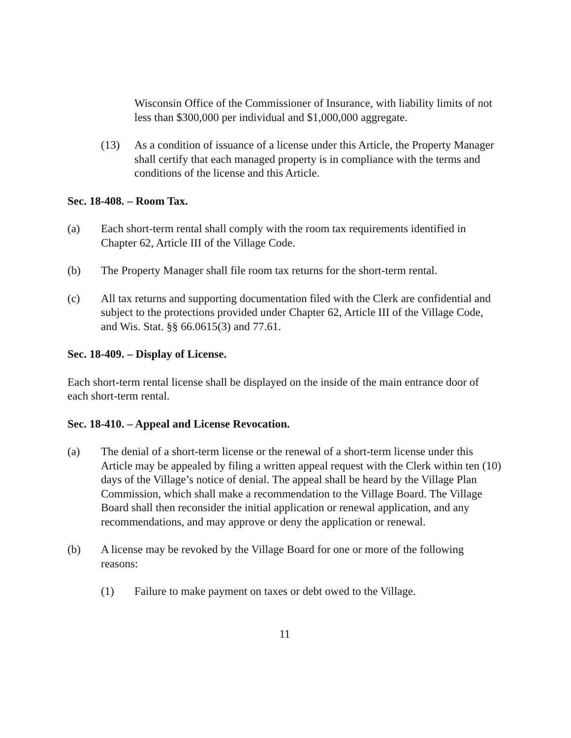Wisconsin Office of the Commissioner of Insurance, with liability limits of not less than $300,000 per individual and $1,000,000 aggregate.
(13) As a condition of issuance of a license under this Article, the Property Manager shall certify that each managed property is in compliance with the terms and conditions of the license and this Article.
Sec. 18-408. – Room Tax.
(a) Each short-term rental shall comply with the room tax requirements identified in Chapter 62, Article III of the Village Code.
(b) The Property Manager shall file room tax returns for the short-term rental.
(c) All tax returns and supporting documentation filed with the Clerk are confidential and subject to the protections provided under Chapter 62, Article III of the Village Code, and Wis. Stat. §§ 66.0615(3) and 77.61.
Sec. 18-409. – Display of License.
Each short-term rental license shall be displayed on the inside of the main entrance door of each short-term rental.
Sec. 18-410. – Appeal and License Revocation.
(a) The denial of a short-term license or the renewal of a short-term license under this Article may be appealed by filing a written appeal request with the Clerk within ten (10) days of the Village’s notice of denial. The appeal shall be heard by the Village Plan Commission, which shall make a recommendation to the Village Board. The Village Board shall then reconsider the initial application or renewal application, and any recommendations, and may approve or deny the application or renewal.
(b) A license may be revoked by the Village Board for one or more of the following reasons:
(1) Failure to make payment on taxes or debt owed to the Village.
11